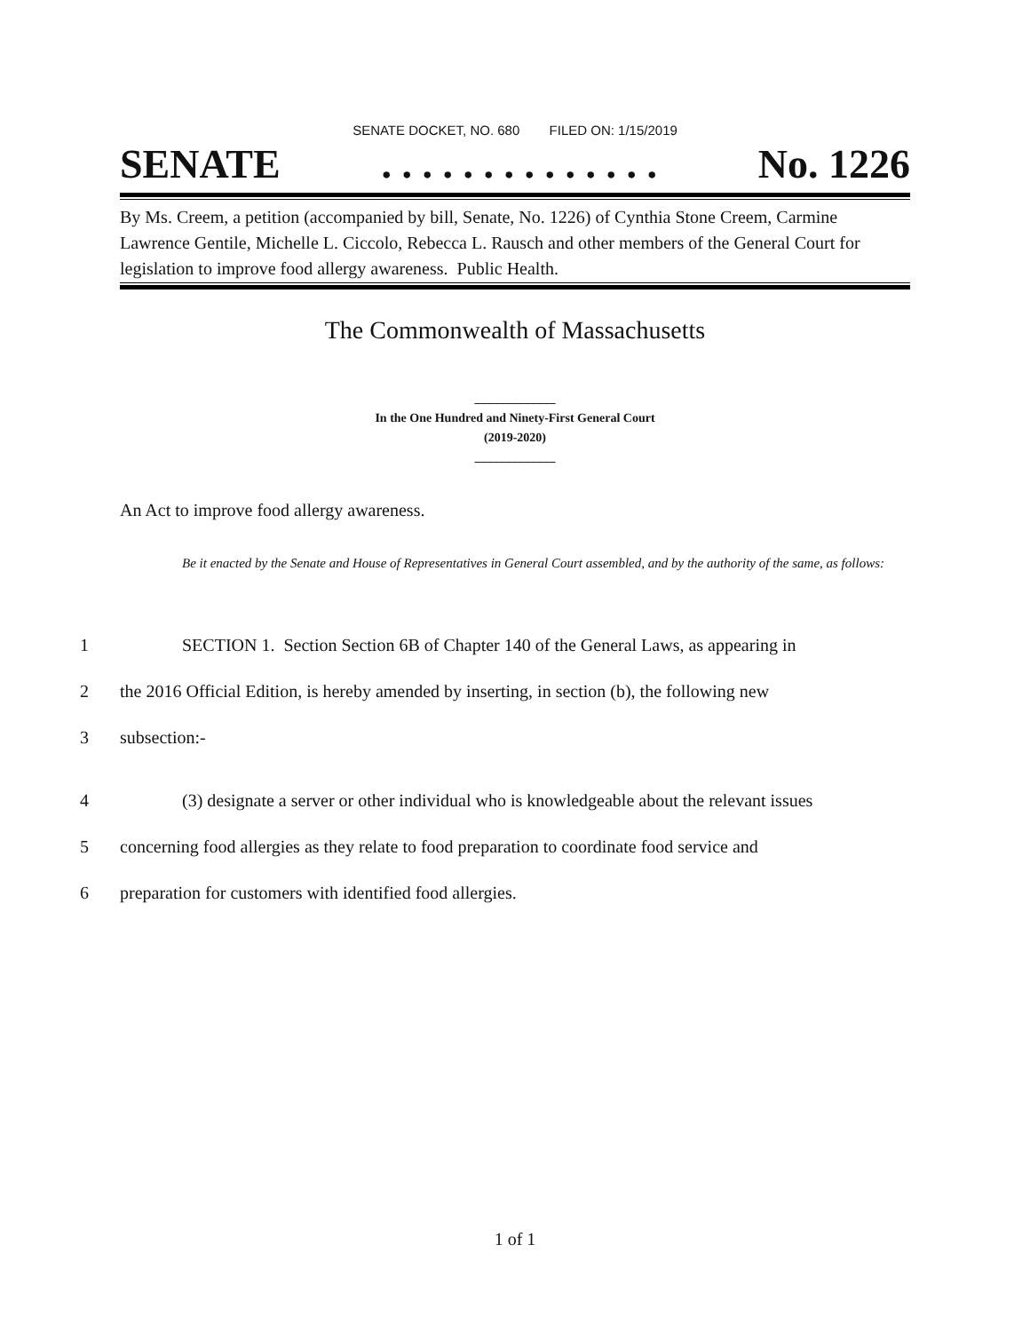SENATE DOCKET, NO. 680 FILED ON: 1/15/2019
SENATE. . . . . . . . . . . . . . No. 1226
By Ms. Creem, a petition (accompanied by bill, Senate, No. 1226) of Cynthia Stone Creem, Carmine Lawrence Gentile, Michelle L. Ciccolo, Rebecca L. Rausch and other members of the General Court for legislation to improve food allergy awareness. Public Health.
The Commonwealth of Massachusetts
_____________
In the One Hundred and Ninety-First General Court
(2019-2020)
_____________
An Act to improve food allergy awareness.
Be it enacted by the Senate and House of Representatives in General Court assembled, and by the authority of the same, as follows:
1 SECTION 1. Section Section 6B of Chapter 140 of the General Laws, as appearing in
2 the 2016 Official Edition, is hereby amended by inserting, in section (b), the following new
3 subsection:-
4 (3) designate a server or other individual who is knowledgeable about the relevant issues
5 concerning food allergies as they relate to food preparation to coordinate food service and
6 preparation for customers with identified food allergies.
1 of 1